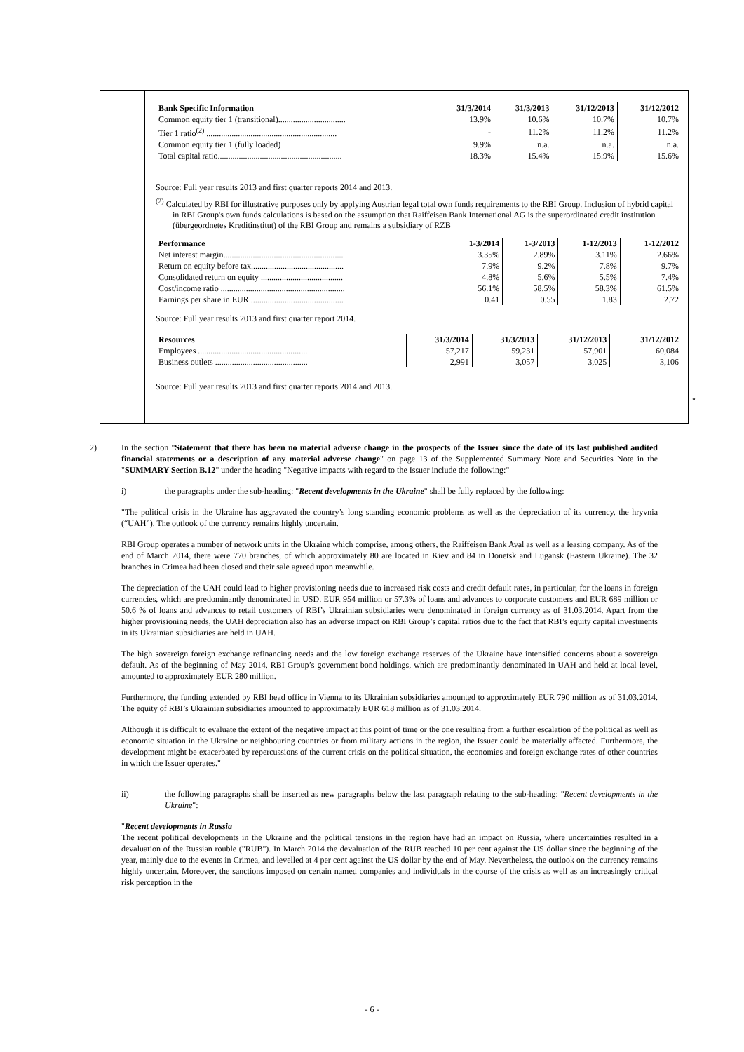| Bank Specific Information | 31/3/2014 | 31/3/2013 | 31/12/2013 | 31/12/2012 |
| --- | --- | --- | --- | --- |
| Common equity tier 1 (transitional)................................ | 13.9% | 10.6% | 10.7% | 10.7% |
| Tier 1 ratio<sup>(2)</sup> .............................................................. | - | 11.2% | 11.2% | 11.2% |
| Common equity tier 1 (fully loaded) | 9.9% | n.a. | n.a. | n.a. |
| Total capital ratio........................................................... | 18.3% | 15.4% | 15.9% | 15.6% |
Source: Full year results 2013 and first quarter reports 2014 and 2013.
<sup>(2)</sup> Calculated by RBI for illustrative purposes only by applying Austrian legal total own funds requirements to the RBI Group. Inclusion of hybrid capital in RBI Group's own funds calculations is based on the assumption that Raiffeisen Bank International AG is the superordinated credit institution (übergeordnetes Kreditinstitut) of the RBI Group and remains a subsidiary of RZB
| Performance | 1-3/2014 | 1-3/2013 | 1-12/2013 | 1-12/2012 |
| --- | --- | --- | --- | --- |
| Net interest margin......................................................... | 3.35% | 2.89% | 3.11% | 2.66% |
| Return on equity before tax............................................ | 7.9% | 9.2% | 7.8% | 9.7% |
| Consolidated return on equity ....................................... | 4.8% | 5.6% | 5.5% | 7.4% |
| Cost/income ratio ........................................................... | 56.1% | 58.5% | 58.3% | 61.5% |
| Earnings per share in EUR ............................................ | 0.41 | 0.55 | 1.83 | 2.72 |
Source: Full year results 2013 and first quarter report 2014.
| Resources | 31/3/2014 | 31/3/2013 | 31/12/2013 | 31/12/2012 |
| --- | --- | --- | --- | --- |
| Employees .................................................... | 57,217 | 59,231 | 57,901 | 60,084 |
| Business outlets ............................................ | 2,991 | 3,057 | 3,025 | 3,106 |
Source: Full year results 2013 and first quarter reports 2014 and 2013.
"
2) In the section "Statement that there has been no material adverse change in the prospects of the Issuer since the date of its last published audited financial statements or a description of any material adverse change" on page 13 of the Supplemented Summary Note and Securities Note in the "SUMMARY Section B.12" under the heading "Negative impacts with regard to the Issuer include the following:"
i) the paragraphs under the sub-heading: "Recent developments in the Ukraine" shall be fully replaced by the following:
"The political crisis in the Ukraine has aggravated the country’s long standing economic problems as well as the depreciation of its currency, the hryvnia (“UAH”). The outlook of the currency remains highly uncertain.
RBI Group operates a number of network units in the Ukraine which comprise, among others, the Raiffeisen Bank Aval as well as a leasing company. As of the end of March 2014, there were 770 branches, of which approximately 80 are located in Kiev and 84 in Donetsk and Lugansk (Eastern Ukraine). The 32 branches in Crimea had been closed and their sale agreed upon meanwhile.
The depreciation of the UAH could lead to higher provisioning needs due to increased risk costs and credit default rates, in particular, for the loans in foreign currencies, which are predominantly denominated in USD. EUR 954 million or 57.3% of loans and advances to corporate customers and EUR 689 million or 50.6 % of loans and advances to retail customers of RBI’s Ukrainian subsidiaries were denominated in foreign currency as of 31.03.2014. Apart from the higher provisioning needs, the UAH depreciation also has an adverse impact on RBI Group’s capital ratios due to the fact that RBI’s equity capital investments in its Ukrainian subsidiaries are held in UAH.
The high sovereign foreign exchange refinancing needs and the low foreign exchange reserves of the Ukraine have intensified concerns about a sovereign default. As of the beginning of May 2014, RBI Group’s government bond holdings, which are predominantly denominated in UAH and held at local level, amounted to approximately EUR 280 million.
Furthermore, the funding extended by RBI head office in Vienna to its Ukrainian subsidiaries amounted to approximately EUR 790 million as of 31.03.2014. The equity of RBI’s Ukrainian subsidiaries amounted to approximately EUR 618 million as of 31.03.2014.
Although it is difficult to evaluate the extent of the negative impact at this point of time or the one resulting from a further escalation of the political as well as economic situation in the Ukraine or neighbouring countries or from military actions in the region, the Issuer could be materially affected. Furthermore, the development might be exacerbated by repercussions of the current crisis on the political situation, the economies and foreign exchange rates of other countries in which the Issuer operates."
ii) the following paragraphs shall be inserted as new paragraphs below the last paragraph relating to the sub-heading: "Recent developments in the Ukraine":
"Recent developments in Russia
The recent political developments in the Ukraine and the political tensions in the region have had an impact on Russia, where uncertainties resulted in a devaluation of the Russian rouble ("RUB"). In March 2014 the devaluation of the RUB reached 10 per cent against the US dollar since the beginning of the year, mainly due to the events in Crimea, and levelled at 4 per cent against the US dollar by the end of May. Nevertheless, the outlook on the currency remains highly uncertain. Moreover, the sanctions imposed on certain named companies and individuals in the course of the crisis as well as an increasingly critical risk perception in the
- 6 -